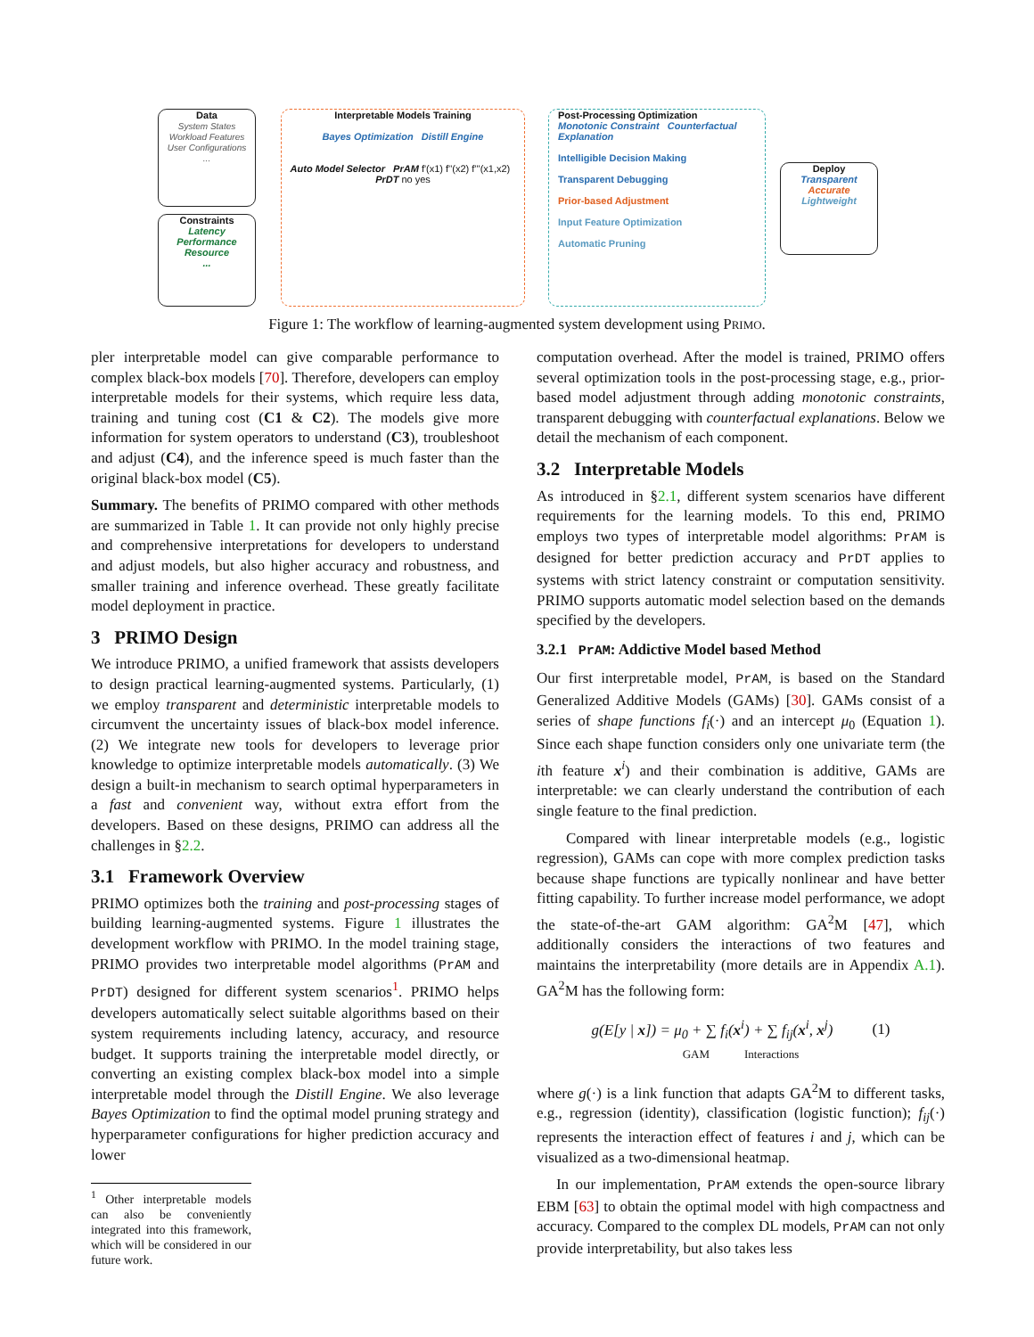Data
System States
Workload Features
User Configurations
...
Constraints
Latency
Performance
Resource
...
Interpretable Models Training
Bayes Optimization Distill Engine
Auto Model Selector PrAM f'(x1) f''(x2) f'''(x1,x2) PrDT no yes
Post-Processing Optimization
Monotonic Constraint Counterfactual Explanation
Intelligible Decision Making
Transparent Debugging
Prior-based Adjustment
Input Feature Optimization
Automatic Pruning
Deploy
Transparent
Accurate
Lightweight
Figure 1: The workflow of learning-augmented system development using PRIMO.
pler interpretable model can give comparable performance to complex black-box models [70]. Therefore, developers can employ interpretable models for their systems, which require less data, training and tuning cost (C1 & C2). The models give more information for system operators to understand (C3), troubleshoot and adjust (C4), and the inference speed is much faster than the original black-box model (C5).
Summary. The benefits of PRIMO compared with other methods are summarized in Table 1. It can provide not only highly precise and comprehensive interpretations for developers to understand and adjust models, but also higher accuracy and robustness, and smaller training and inference overhead. These greatly facilitate model deployment in practice.
3 PRIMO Design
We introduce PRIMO, a unified framework that assists developers to design practical learning-augmented systems. Particularly, (1) we employ transparent and deterministic interpretable models to circumvent the uncertainty issues of black-box model inference. (2) We integrate new tools for developers to leverage prior knowledge to optimize interpretable models automatically. (3) We design a built-in mechanism to search optimal hyperparameters in a fast and convenient way, without extra effort from the developers. Based on these designs, PRIMO can address all the challenges in §2.2.
3.1 Framework Overview
PRIMO optimizes both the training and post-processing stages of building learning-augmented systems. Figure 1 illustrates the development workflow with PRIMO. In the model training stage, PRIMO provides two interpretable model algorithms (PrAM and PrDT) designed for different system scenarios<sup>1</sup>. PRIMO helps developers automatically select suitable algorithms based on their system requirements including latency, accuracy, and resource budget. It supports training the interpretable model directly, or converting an existing complex black-box model into a simple interpretable model through the Distill Engine. We also leverage Bayes Optimization to find the optimal model pruning strategy and hyperparameter configurations for higher prediction accuracy and lower
<sup>1</sup> Other interpretable models can also be conveniently integrated into this framework, which will be considered in our future work.
computation overhead. After the model is trained, PRIMO offers several optimization tools in the post-processing stage, e.g., prior-based model adjustment through adding monotonic constraints, transparent debugging with counterfactual explanations. Below we detail the mechanism of each component.
3.2 Interpretable Models
As introduced in §2.1, different system scenarios have different requirements for the learning models. To this end, PRIMO employs two types of interpretable model algorithms: PrAM is designed for better prediction accuracy and PrDT applies to systems with strict latency constraint or computation sensitivity. PRIMO supports automatic model selection based on the demands specified by the developers.
3.2.1 PrAM: Addictive Model based Method
Our first interpretable model, PrAM, is based on the Standard Generalized Additive Models (GAMs) [30]. GAMs consist of a series of shape functions f<sub>i</sub>(·) and an intercept μ<sub>0</sub> (Equation 1). Since each shape function considers only one univariate term (the ith feature x<sup>i</sup>) and their combination is additive, GAMs are interpretable: we can clearly understand the contribution of each single feature to the final prediction.
Compared with linear interpretable models (e.g., logistic regression), GAMs can cope with more complex prediction tasks because shape functions are typically nonlinear and have better fitting capability. To further increase model performance, we adopt the state-of-the-art GAM algorithm: GA<sup>2</sup>M [47], which additionally considers the interactions of two features and maintains the interpretability (more details are in Appendix A.1). GA<sup>2</sup>M has the following form:
g(E[y | x]) = μ<sub>0</sub> + ∑ f<sub>i</sub>(x<sup>i</sup>) + ∑ f<sub>ij</sub>(x<sup>i</sup>, x<sup>j</sup>) (1)
GAM Interactions
where g(·) is a link function that adapts GA<sup>2</sup>M to different tasks, e.g., regression (identity), classification (logistic function); f<sub>ij</sub>(·) represents the interaction effect of features i and j, which can be visualized as a two-dimensional heatmap.
In our implementation, PrAM extends the open-source library EBM [63] to obtain the optimal model with high compactness and accuracy. Compared to the complex DL models, PrAM can not only provide interpretability, but also takes less